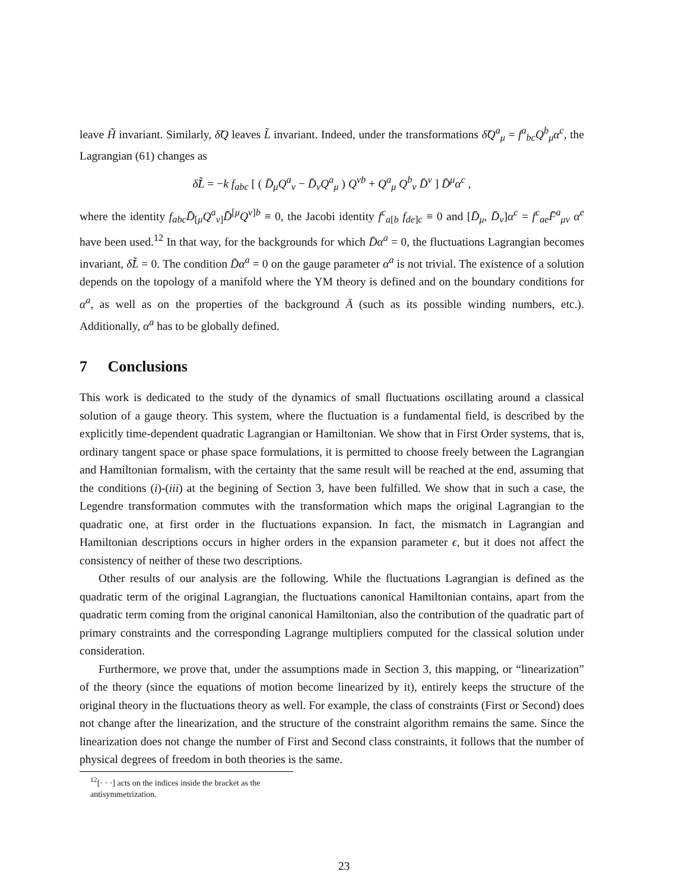leave H̃ invariant. Similarly, δ̃Q leaves L̃ invariant. Indeed, under the transformations δ̃Q<sup>a</sup><sub>μ</sub> = f<sup>a</sup><sub>bc</sub>Q<sup>b</sup><sub>μ</sub>α<sup>c</sup>, the Lagrangian (61) changes as
δ̃L̃ = −k f<sub>abc</sub> [ ( D̄<sub>μ</sub>Q<sup>a</sup><sub>ν</sub> − D̄<sub>ν</sub>Q<sup>a</sup><sub>μ</sub> ) Q<sup>νb</sup> + Q<sup>a</sup><sub>μ</sub> Q<sup>b</sup><sub>ν</sub> D̄<sup>ν</sup> ] D̄<sup>μ</sup>α<sup>c</sup> ,
where the identity f<sub>abc</sub>D̄<sub>[μ</sub>Q<sup>a</sup><sub>ν]</sub>D̄<sup>[μ</sup>Q<sup>ν]b</sup> ≡ 0, the Jacobi identity f<sup>c</sup><sub>a[b</sub> f<sub>de]c</sub> ≡ 0 and [D̄<sub>μ</sub>, D̄<sub>ν</sub>]α<sup>c</sup> = f<sup>c</sup><sub>ae</sub>F̄<sup>a</sup><sub>μν</sub> α<sup>e</sup> have been used.<sup>12</sup> In that way, for the backgrounds for which D̄α<sup>a</sup> = 0, the fluctuations Lagrangian becomes invariant, δ̃L̃ = 0. The condition D̄α<sup>a</sup> = 0 on the gauge parameter α<sup>a</sup> is not trivial. The existence of a solution depends on the topology of a manifold where the YM theory is defined and on the boundary conditions for α<sup>a</sup>, as well as on the properties of the background Ā (such as its possible winding numbers, etc.). Additionally, α<sup>a</sup> has to be globally defined.
7 Conclusions
This work is dedicated to the study of the dynamics of small fluctuations oscillating around a classical solution of a gauge theory. This system, where the fluctuation is a fundamental field, is described by the explicitly time-dependent quadratic Lagrangian or Hamiltonian. We show that in First Order systems, that is, ordinary tangent space or phase space formulations, it is permitted to choose freely between the Lagrangian and Hamiltonian formalism, with the certainty that the same result will be reached at the end, assuming that the conditions (i)-(iii) at the begining of Section 3, have been fulfilled. We show that in such a case, the Legendre transformation commutes with the transformation which maps the original Lagrangian to the quadratic one, at first order in the fluctuations expansion. In fact, the mismatch in Lagrangian and Hamiltonian descriptions occurs in higher orders in the expansion parameter ϵ, but it does not affect the consistency of neither of these two descriptions.
Other results of our analysis are the following. While the fluctuations Lagrangian is defined as the quadratic term of the original Lagrangian, the fluctuations canonical Hamiltonian contains, apart from the quadratic term coming from the original canonical Hamiltonian, also the contribution of the quadratic part of primary constraints and the corresponding Lagrange multipliers computed for the classical solution under consideration.
Furthermore, we prove that, under the assumptions made in Section 3, this mapping, or “linearization” of the theory (since the equations of motion become linearized by it), entirely keeps the structure of the original theory in the fluctuations theory as well. For example, the class of constraints (First or Second) does not change after the linearization, and the structure of the constraint algorithm remains the same. Since the linearization does not change the number of First and Second class constraints, it follows that the number of physical degrees of freedom in both theories is the same.
<sup>12</sup> [· · ·] acts on the indices inside the bracket as the antisymmetrization.
23